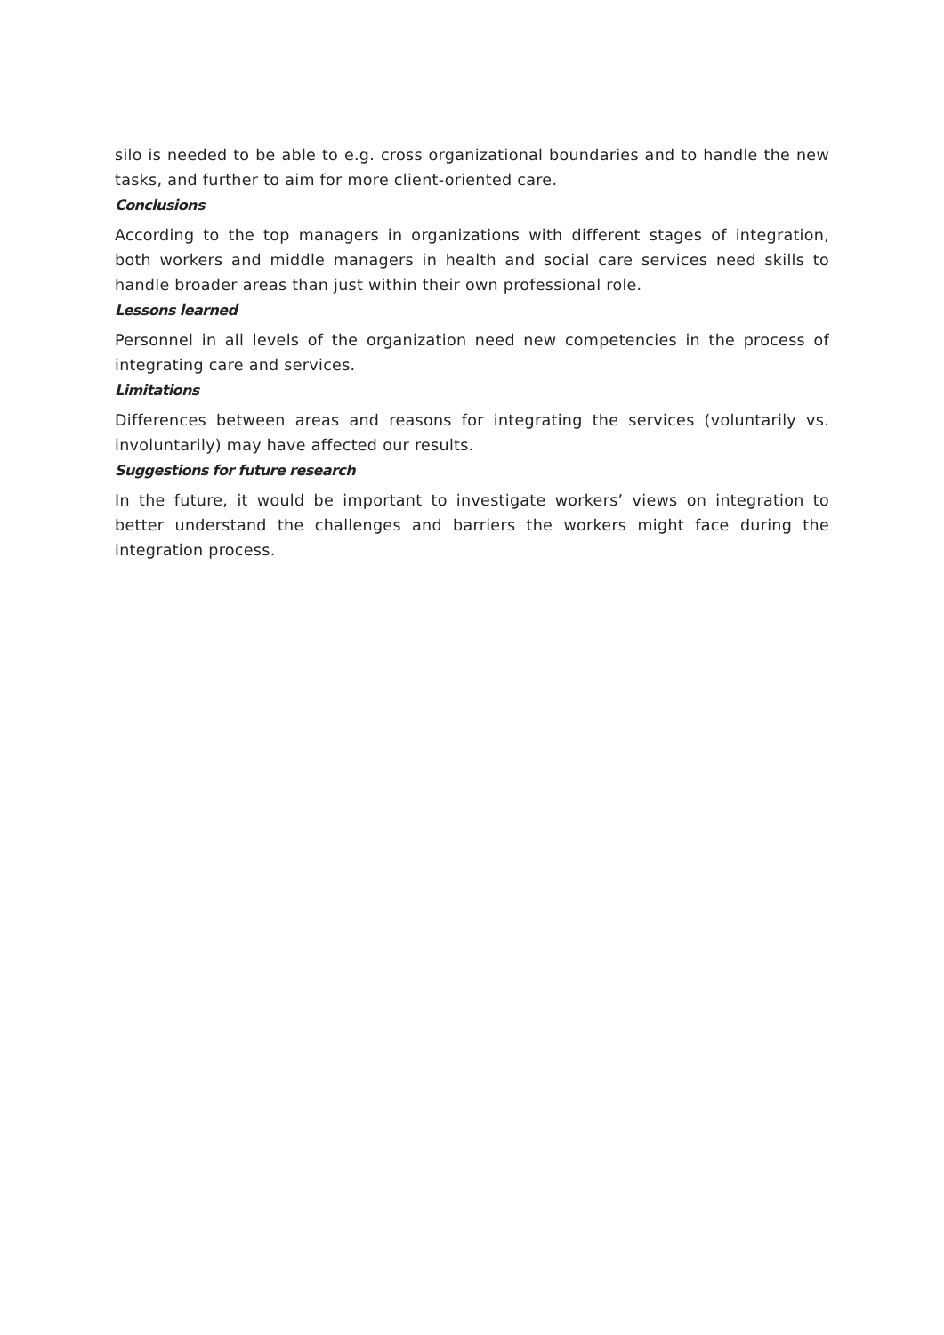silo is needed to be able to e.g. cross organizational boundaries and to handle the new tasks, and further to aim for more client-oriented care.
Conclusions
According to the top managers in organizations with different stages of integration, both workers and middle managers in health and social care services need skills to handle broader areas than just within their own professional role.
Lessons learned
Personnel in all levels of the organization need new competencies in the process of integrating care and services.
Limitations
Differences between areas and reasons for integrating the services (voluntarily vs. involuntarily) may have affected our results.
Suggestions for future research
In the future, it would be important to investigate workers’ views on integration to better understand the challenges and barriers the workers might face during the integration process.